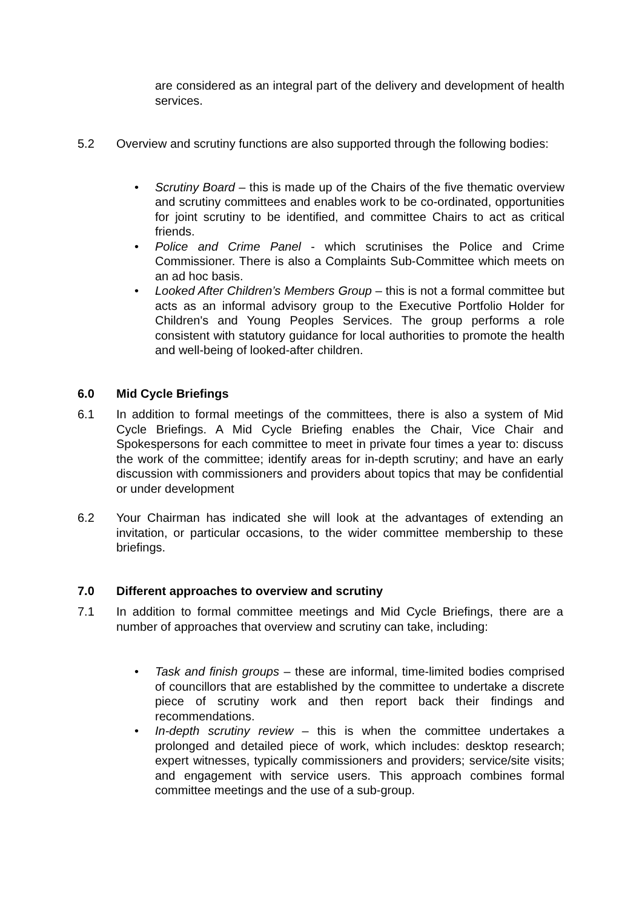are considered as an integral part of the delivery and development of health services.
5.2 Overview and scrutiny functions are also supported through the following bodies:
• Scrutiny Board – this is made up of the Chairs of the five thematic overview and scrutiny committees and enables work to be co-ordinated, opportunities for joint scrutiny to be identified, and committee Chairs to act as critical friends.
• Police and Crime Panel - which scrutinises the Police and Crime Commissioner. There is also a Complaints Sub-Committee which meets on an ad hoc basis.
• Looked After Children’s Members Group – this is not a formal committee but acts as an informal advisory group to the Executive Portfolio Holder for Children's and Young Peoples Services. The group performs a role consistent with statutory guidance for local authorities to promote the health and well-being of looked-after children.
6.0 Mid Cycle Briefings
6.1 In addition to formal meetings of the committees, there is also a system of Mid Cycle Briefings. A Mid Cycle Briefing enables the Chair, Vice Chair and Spokespersons for each committee to meet in private four times a year to: discuss the work of the committee; identify areas for in-depth scrutiny; and have an early discussion with commissioners and providers about topics that may be confidential or under development
6.2 Your Chairman has indicated she will look at the advantages of extending an invitation, or particular occasions, to the wider committee membership to these briefings.
7.0 Different approaches to overview and scrutiny
7.1 In addition to formal committee meetings and Mid Cycle Briefings, there are a number of approaches that overview and scrutiny can take, including:
• Task and finish groups – these are informal, time-limited bodies comprised of councillors that are established by the committee to undertake a discrete piece of scrutiny work and then report back their findings and recommendations.
• In-depth scrutiny review – this is when the committee undertakes a prolonged and detailed piece of work, which includes: desktop research; expert witnesses, typically commissioners and providers; service/site visits; and engagement with service users. This approach combines formal committee meetings and the use of a sub-group.